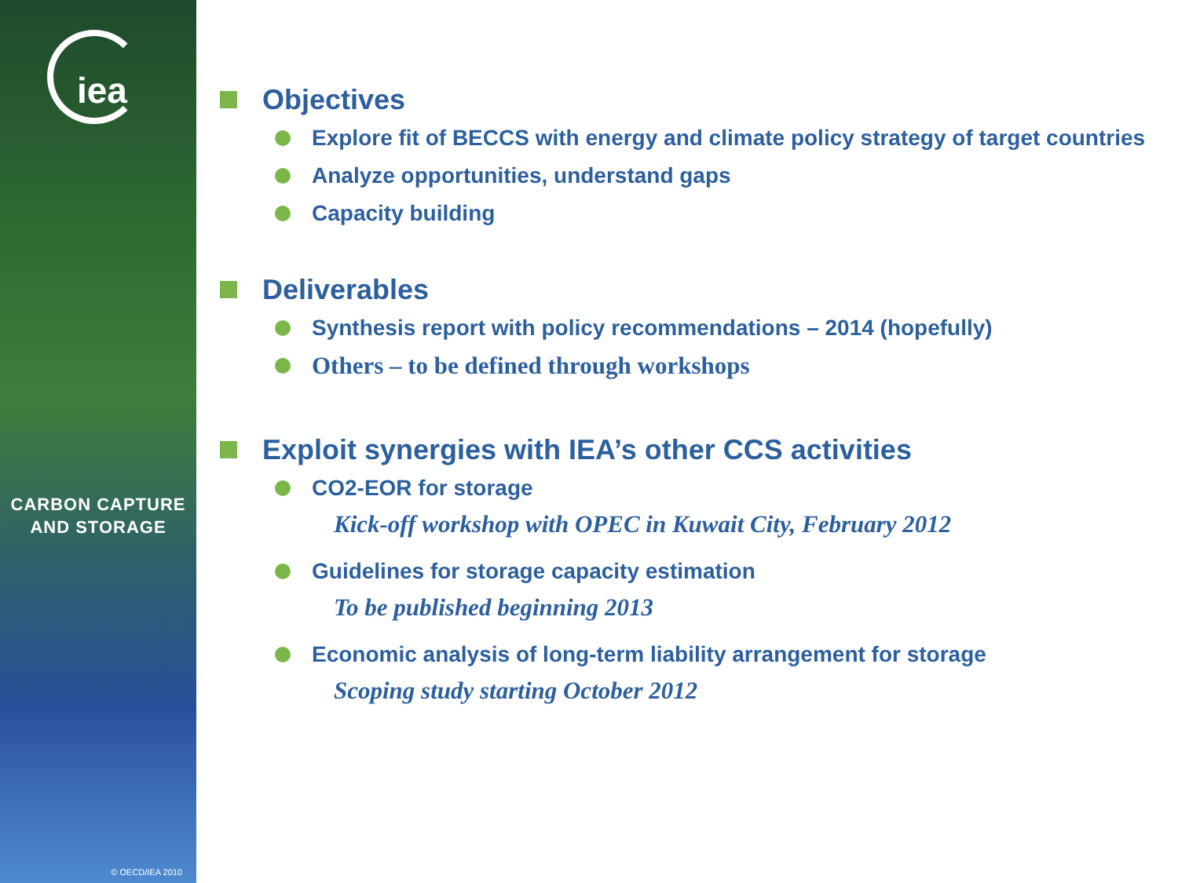iea
CARBON CAPTURE
AND STORAGE
© OECD/IEA 2010
Objectives
Explore fit of BECCS with energy and climate policy strategy of target countries
Analyze opportunities, understand gaps
Capacity building
Deliverables
Synthesis report with policy recommendations – 2014 (hopefully)
Others – to be defined through workshops
Exploit synergies with IEA’s other CCS activities
CO2-EOR for storage
Kick-off workshop with OPEC in Kuwait City, February 2012
Guidelines for storage capacity estimation
To be published beginning 2013
Economic analysis of long-term liability arrangement for storage
Scoping study starting October 2012